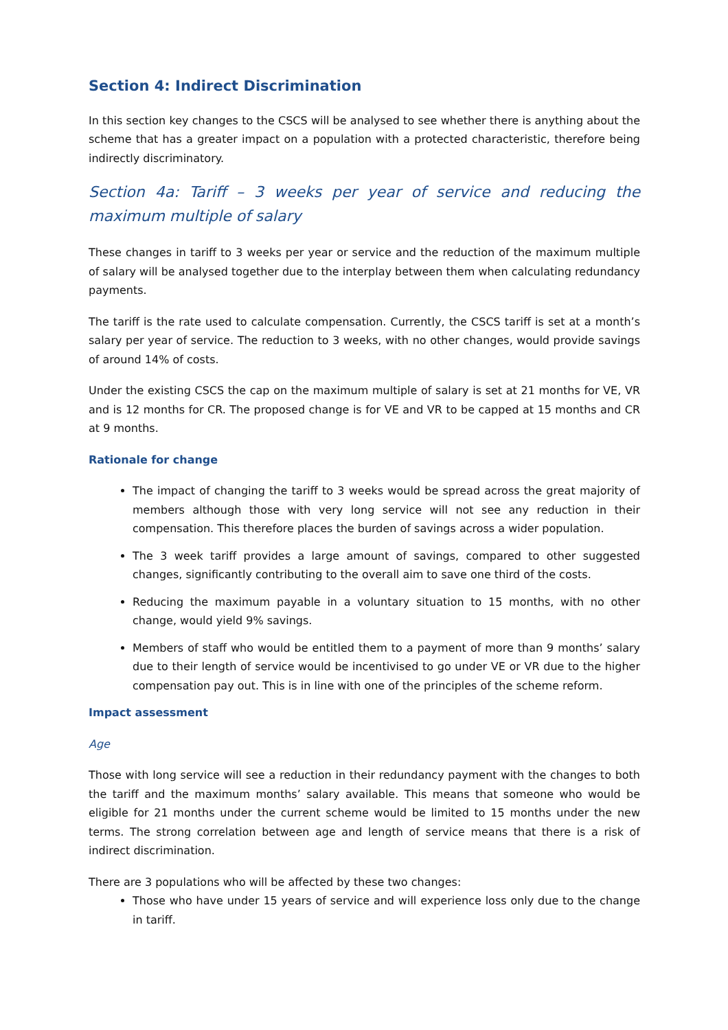Section 4: Indirect Discrimination
In this section key changes to the CSCS will be analysed to see whether there is anything about the scheme that has a greater impact on a population with a protected characteristic, therefore being indirectly discriminatory.
Section 4a: Tariff – 3 weeks per year of service and reducing the maximum multiple of salary
These changes in tariff to 3 weeks per year or service and the reduction of the maximum multiple of salary will be analysed together due to the interplay between them when calculating redundancy payments.
The tariff is the rate used to calculate compensation. Currently, the CSCS tariff is set at a month’s salary per year of service. The reduction to 3 weeks, with no other changes, would provide savings of around 14% of costs.
Under the existing CSCS the cap on the maximum multiple of salary is set at 21 months for VE, VR and is 12 months for CR. The proposed change is for VE and VR to be capped at 15 months and CR at 9 months.
Rationale for change
The impact of changing the tariff to 3 weeks would be spread across the great majority of members although those with very long service will not see any reduction in their compensation. This therefore places the burden of savings across a wider population.
The 3 week tariff provides a large amount of savings, compared to other suggested changes, significantly contributing to the overall aim to save one third of the costs.
Reducing the maximum payable in a voluntary situation to 15 months, with no other change, would yield 9% savings.
Members of staff who would be entitled them to a payment of more than 9 months’ salary due to their length of service would be incentivised to go under VE or VR due to the higher compensation pay out. This is in line with one of the principles of the scheme reform.
Impact assessment
Age
Those with long service will see a reduction in their redundancy payment with the changes to both the tariff and the maximum months’ salary available. This means that someone who would be eligible for 21 months under the current scheme would be limited to 15 months under the new terms. The strong correlation between age and length of service means that there is a risk of indirect discrimination.
There are 3 populations who will be affected by these two changes:
Those who have under 15 years of service and will experience loss only due to the change in tariff.